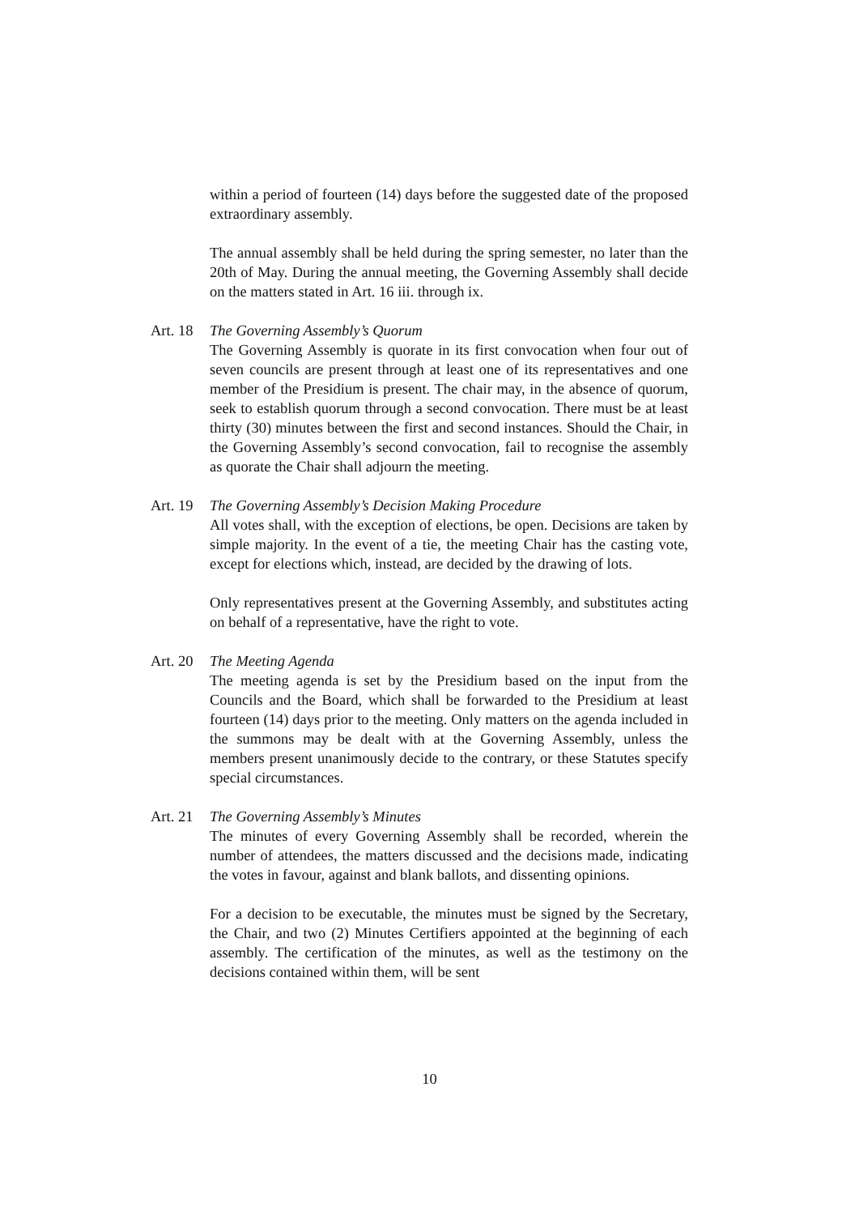within a period of fourteen (14) days before the suggested date of the proposed extraordinary assembly.
The annual assembly shall be held during the spring semester, no later than the 20th of May. During the annual meeting, the Governing Assembly shall decide on the matters stated in Art. 16 iii. through ix.
Art. 18 The Governing Assembly’s Quorum
The Governing Assembly is quorate in its first convocation when four out of seven councils are present through at least one of its representatives and one member of the Presidium is present. The chair may, in the absence of quorum, seek to establish quorum through a second convocation. There must be at least thirty (30) minutes between the first and second instances. Should the Chair, in the Governing Assembly’s second convocation, fail to recognise the assembly as quorate the Chair shall adjourn the meeting.
Art. 19 The Governing Assembly’s Decision Making Procedure
All votes shall, with the exception of elections, be open. Decisions are taken by simple majority. In the event of a tie, the meeting Chair has the casting vote, except for elections which, instead, are decided by the drawing of lots.
Only representatives present at the Governing Assembly, and substitutes acting on behalf of a representative, have the right to vote.
Art. 20 The Meeting Agenda
The meeting agenda is set by the Presidium based on the input from the Councils and the Board, which shall be forwarded to the Presidium at least fourteen (14) days prior to the meeting. Only matters on the agenda included in the summons may be dealt with at the Governing Assembly, unless the members present unanimously decide to the contrary, or these Statutes specify special circumstances.
Art. 21 The Governing Assembly’s Minutes
The minutes of every Governing Assembly shall be recorded, wherein the number of attendees, the matters discussed and the decisions made, indicating the votes in favour, against and blank ballots, and dissenting opinions.
For a decision to be executable, the minutes must be signed by the Secretary, the Chair, and two (2) Minutes Certifiers appointed at the beginning of each assembly. The certification of the minutes, as well as the testimony on the decisions contained within them, will be sent
10